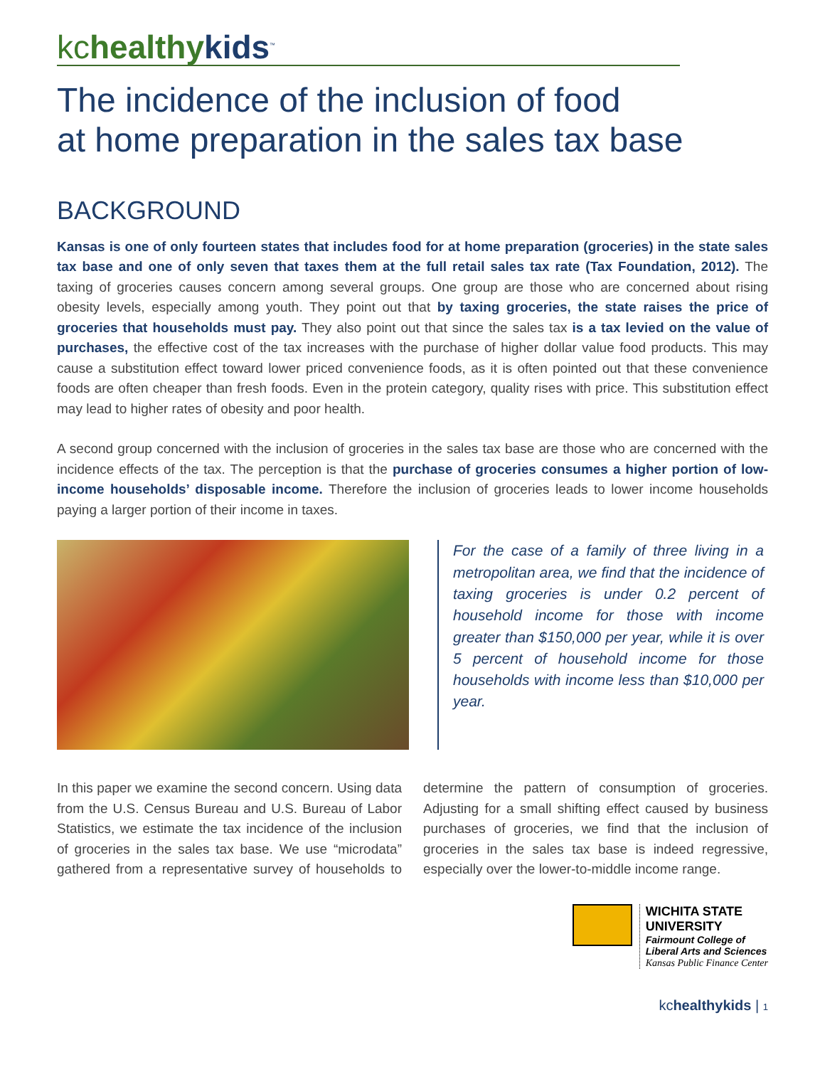kc healthy kids<sup>™</sup>
The incidence of the inclusion of food
at home preparation in the sales tax base
BACKGROUND
Kansas is one of only fourteen states that includes food for at home preparation (groceries) in the state sales tax base and one of only seven that taxes them at the full retail sales tax rate (Tax Foundation, 2012). The taxing of groceries causes concern among several groups. One group are those who are concerned about rising obesity levels, especially among youth. They point out that by taxing groceries, the state raises the price of groceries that households must pay. They also point out that since the sales tax is a tax levied on the value of purchases, the effective cost of the tax increases with the purchase of higher dollar value food products. This may cause a substitution effect toward lower priced convenience foods, as it is often pointed out that these convenience foods are often cheaper than fresh foods. Even in the protein category, quality rises with price. This substitution effect may lead to higher rates of obesity and poor health.
A second group concerned with the inclusion of groceries in the sales tax base are those who are concerned with the incidence effects of the tax. The perception is that the purchase of groceries consumes a higher portion of low-income households’ disposable income. Therefore the inclusion of groceries leads to lower income households paying a larger portion of their income in taxes.
For the case of a family of three living in a metropolitan area, we find that the incidence of taxing groceries is under 0.2 percent of household income for those with income greater than $150,000 per year, while it is over 5 percent of household income for those households with income less than $10,000 per year.
In this paper we examine the second concern. Using data from the U.S. Census Bureau and U.S. Bureau of Labor Statistics, we estimate the tax incidence of the inclusion of groceries in the sales tax base. We use “microdata” gathered from a representative survey of households to determine the pattern of consumption of groceries. Adjusting for a small shifting effect caused by business purchases of groceries, we find that the inclusion of groceries in the sales tax base is indeed regressive, especially over the lower-to-middle income range.
WICHITA STATE
UNIVERSITY
Fairmount College of
Liberal Arts and Sciences
Kansas Public Finance Center
kchealthykids | 1